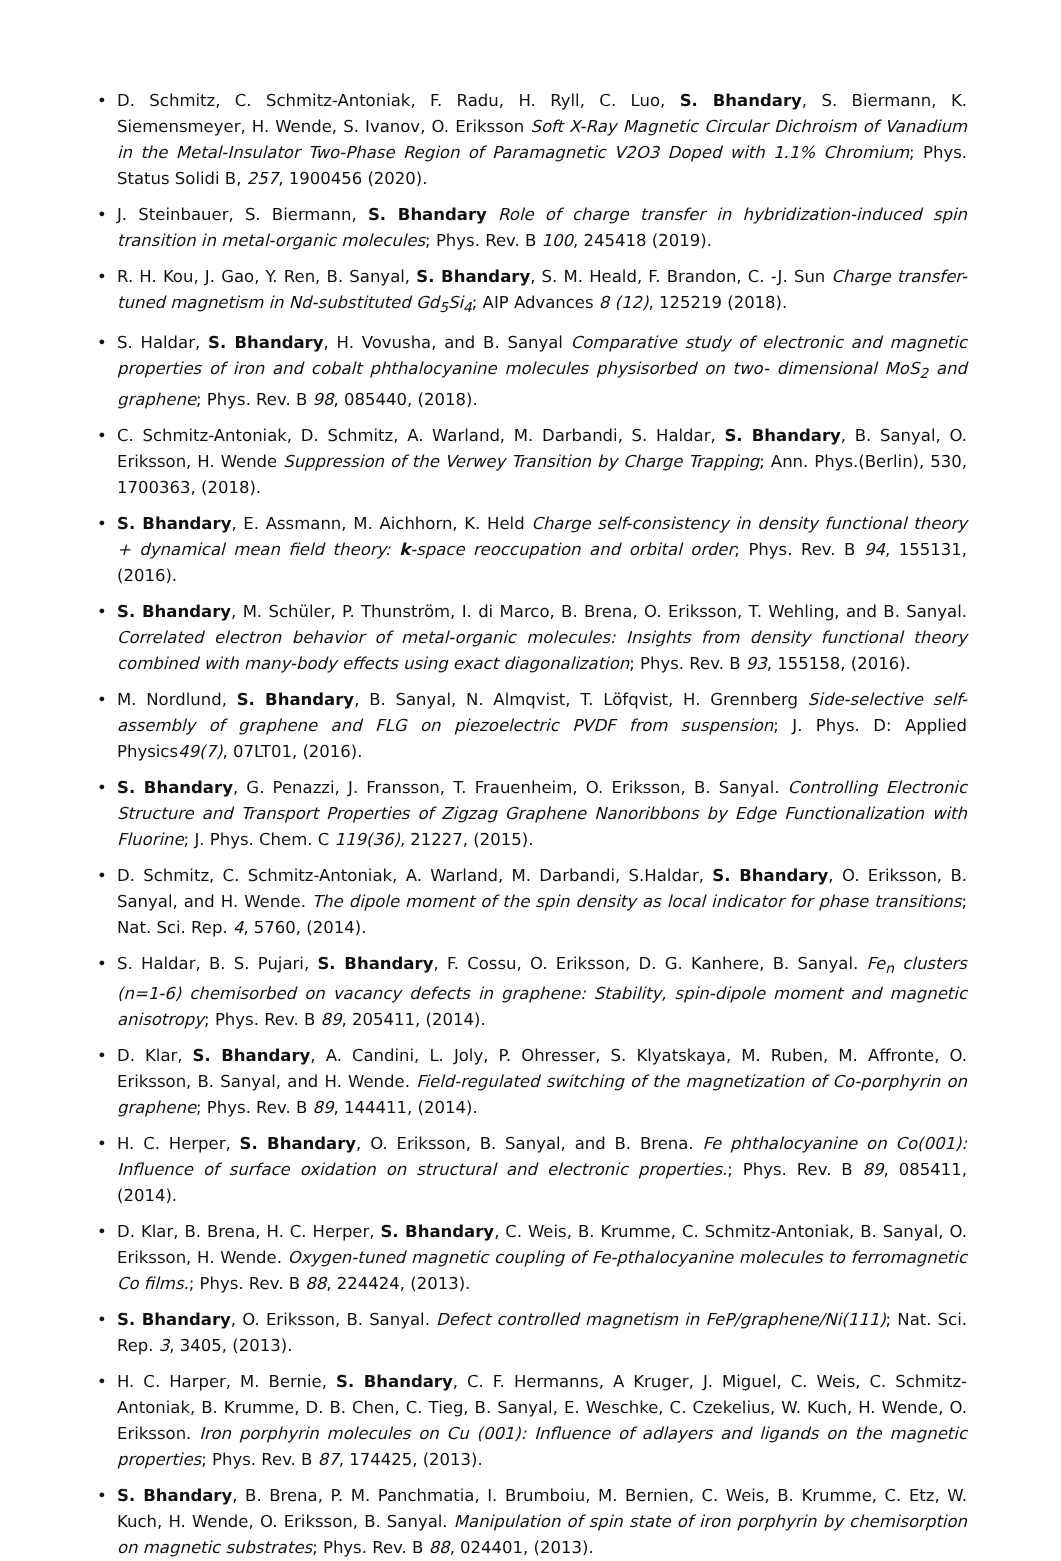D. Schmitz, C. Schmitz-Antoniak, F. Radu, H. Ryll, C. Luo, S. Bhandary, S. Biermann, K. Siemensmeyer, H. Wende, S. Ivanov, O. Eriksson Soft X-Ray Magnetic Circular Dichroism of Vanadium in the Metal-Insulator Two-Phase Region of Paramagnetic V2O3 Doped with 1.1% Chromium; Phys. Status Solidi B, 257, 1900456 (2020).
J. Steinbauer, S. Biermann, S. Bhandary Role of charge transfer in hybridization-induced spin transition in metal-organic molecules; Phys. Rev. B 100, 245418 (2019).
R. H. Kou, J. Gao, Y. Ren, B. Sanyal, S. Bhandary, S. M. Heald, F. Brandon, C. -J. Sun Charge transfer-tuned magnetism in Nd-substituted Gd<sub>5</sub>Si<sub>4</sub>; AIP Advances 8 (12), 125219 (2018).
S. Haldar, S. Bhandary, H. Vovusha, and B. Sanyal Comparative study of electronic and magnetic properties of iron and cobalt phthalocyanine molecules physisorbed on two- dimensional MoS<sub>2</sub> and graphene; Phys. Rev. B 98, 085440, (2018).
C. Schmitz-Antoniak, D. Schmitz, A. Warland, M. Darbandi, S. Haldar, S. Bhandary, B. Sanyal, O. Eriksson, H. Wende Suppression of the Verwey Transition by Charge Trapping; Ann. Phys.(Berlin), 530, 1700363, (2018).
S. Bhandary, E. Assmann, M. Aichhorn, K. Held Charge self-consistency in density functional theory + dynamical mean field theory: k-space reoccupation and orbital order; Phys. Rev. B 94, 155131, (2016).
S. Bhandary, M. Schüler, P. Thunström, I. di Marco, B. Brena, O. Eriksson, T. Wehling, and B. Sanyal. Correlated electron behavior of metal-organic molecules: Insights from density functional theory combined with many-body effects using exact diagonalization; Phys. Rev. B 93, 155158, (2016).
M. Nordlund, S. Bhandary, B. Sanyal, N. Almqvist, T. Löfqvist, H. Grennberg Side-selective self-assembly of graphene and FLG on piezoelectric PVDF from suspension; J. Phys. D: Applied Physics49(7), 07LT01, (2016).
S. Bhandary, G. Penazzi, J. Fransson, T. Frauenheim, O. Eriksson, B. Sanyal. Controlling Electronic Structure and Transport Properties of Zigzag Graphene Nanoribbons by Edge Functionalization with Fluorine; J. Phys. Chem. C 119(36), 21227, (2015).
D. Schmitz, C. Schmitz-Antoniak, A. Warland, M. Darbandi, S.Haldar, S. Bhandary, O. Eriksson, B. Sanyal, and H. Wende. The dipole moment of the spin density as local indicator for phase transitions; Nat. Sci. Rep. 4, 5760, (2014).
S. Haldar, B. S. Pujari, S. Bhandary, F. Cossu, O. Eriksson, D. G. Kanhere, B. Sanyal. Fe<sub>n</sub> clusters (n=1-6) chemisorbed on vacancy defects in graphene: Stability, spin-dipole moment and magnetic anisotropy; Phys. Rev. B 89, 205411, (2014).
D. Klar, S. Bhandary, A. Candini, L. Joly, P. Ohresser, S. Klyatskaya, M. Ruben, M. Affronte, O. Eriksson, B. Sanyal, and H. Wende. Field-regulated switching of the magnetization of Co-porphyrin on graphene; Phys. Rev. B 89, 144411, (2014).
H. C. Herper, S. Bhandary, O. Eriksson, B. Sanyal, and B. Brena. Fe phthalocyanine on Co(001): Influence of surface oxidation on structural and electronic properties.; Phys. Rev. B 89, 085411, (2014).
D. Klar, B. Brena, H. C. Herper, S. Bhandary, C. Weis, B. Krumme, C. Schmitz-Antoniak, B. Sanyal, O. Eriksson, H. Wende. Oxygen-tuned magnetic coupling of Fe-pthalocyanine molecules to ferromagnetic Co films.; Phys. Rev. B 88, 224424, (2013).
S. Bhandary, O. Eriksson, B. Sanyal. Defect controlled magnetism in FeP/graphene/Ni(111); Nat. Sci. Rep. 3, 3405, (2013).
H. C. Harper, M. Bernie, S. Bhandary, C. F. Hermanns, A Kruger, J. Miguel, C. Weis, C. Schmitz-Antoniak, B. Krumme, D. B. Chen, C. Tieg, B. Sanyal, E. Weschke, C. Czekelius, W. Kuch, H. Wende, O. Eriksson. Iron porphyrin molecules on Cu (001): Influence of adlayers and ligands on the magnetic properties; Phys. Rev. B 87, 174425, (2013).
S. Bhandary, B. Brena, P. M. Panchmatia, I. Brumboiu, M. Bernien, C. Weis, B. Krumme, C. Etz, W. Kuch, H. Wende, O. Eriksson, B. Sanyal. Manipulation of spin state of iron porphyrin by chemisorption on magnetic substrates; Phys. Rev. B 88, 024401, (2013).